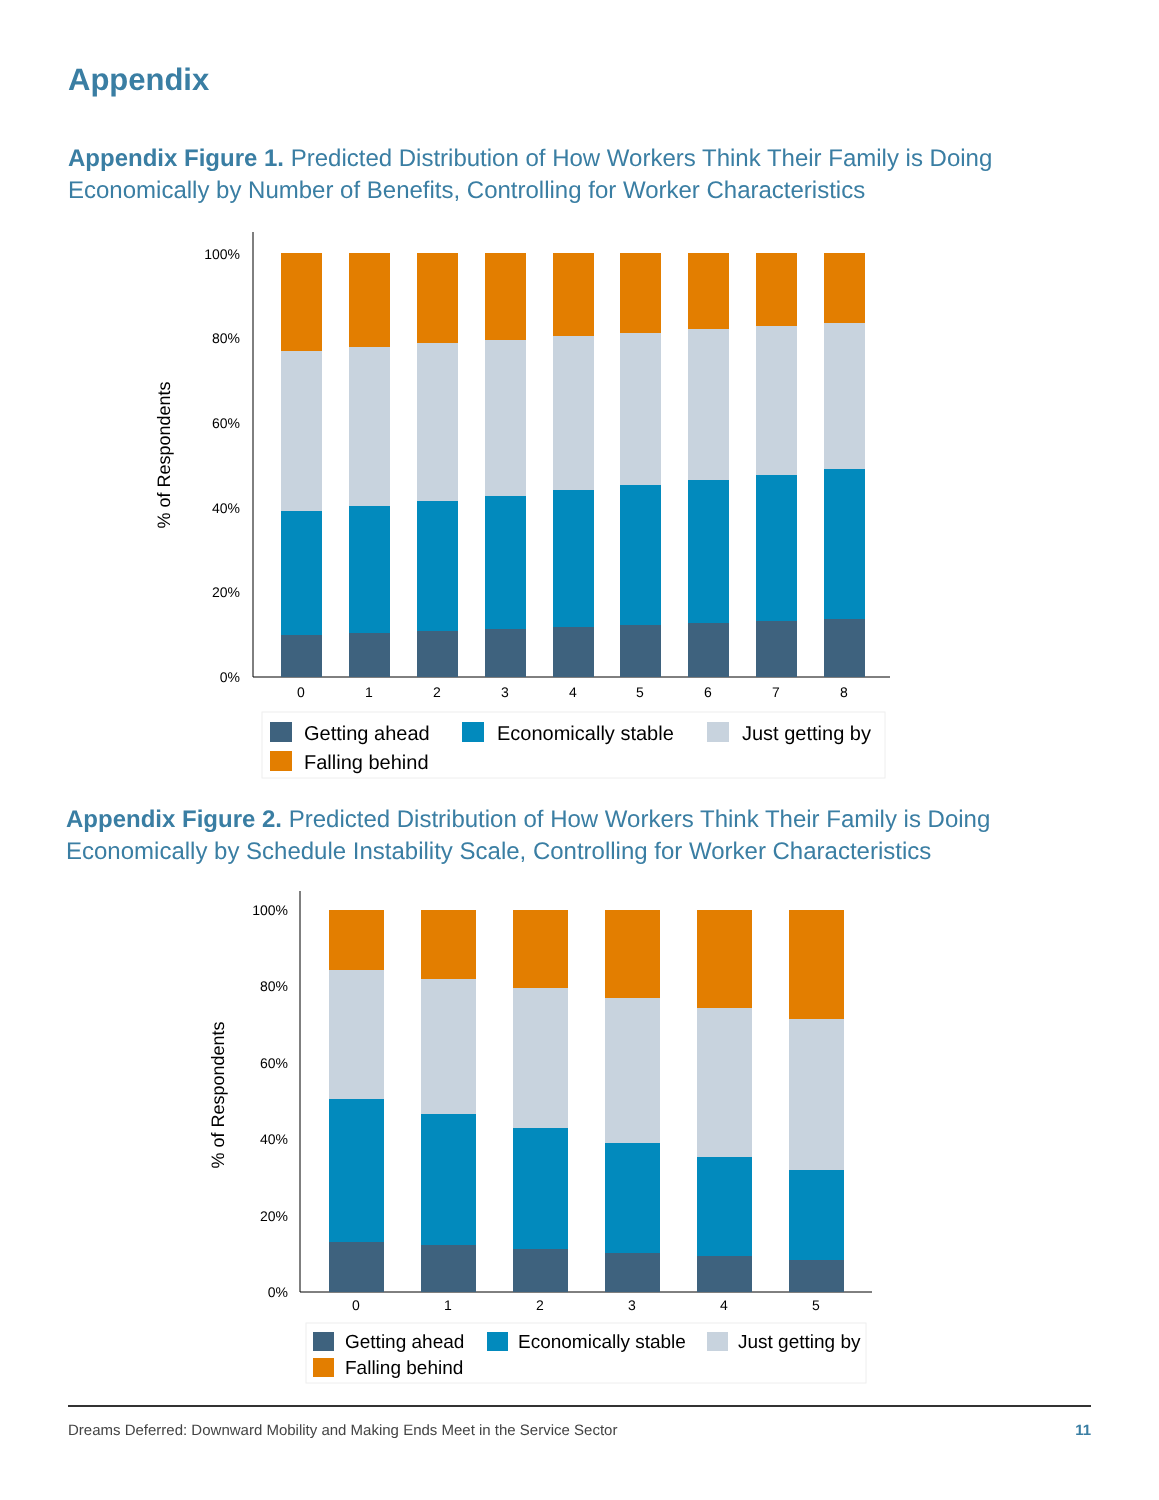Appendix
Appendix Figure 1. Predicted Distribution of How Workers Think Their Family is Doing Economically by Number of Benefits, Controlling for Worker Characteristics
% of Respondents
100%
80%
60%
40%
20%
0%
0
1
2
3
4
5
6
7
8
Getting ahead
Economically stable
Just getting by
Falling behind
Appendix Figure 2. Predicted Distribution of How Workers Think Their Family is Doing Economically by Schedule Instability Scale, Controlling for Worker Characteristics
% of Respondents
100%
80%
60%
40%
20%
0%
0
1
2
3
4
5
Getting ahead
Economically stable
Just getting by
Falling behind
Dreams Deferred: Downward Mobility and Making Ends Meet in the Service Sector 11